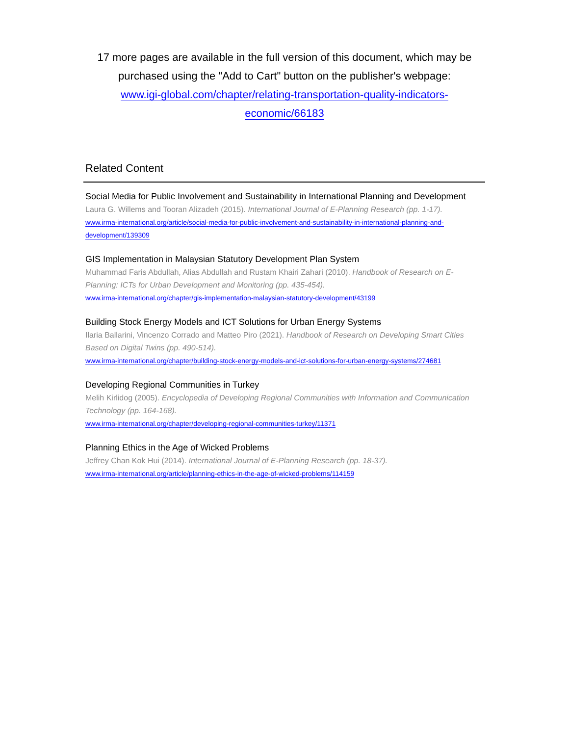17 more pages are available in the full version of this document, which may be purchased using the "Add to Cart" button on the publisher's webpage:
www.igi-global.com/chapter/relating-transportation-quality-indicators-
economic/66183
Related Content
Social Media for Public Involvement and Sustainability in International Planning and Development
Laura G. Willems and Tooran Alizadeh (2015). International Journal of E-Planning Research (pp. 1-17).
www.irma-international.org/article/social-media-for-public-involvement-and-sustainability-in-international-planning-and-development/139309
GIS Implementation in Malaysian Statutory Development Plan System
Muhammad Faris Abdullah, Alias Abdullah and Rustam Khairi Zahari (2010). Handbook of Research on E-Planning: ICTs for Urban Development and Monitoring (pp. 435-454).
www.irma-international.org/chapter/gis-implementation-malaysian-statutory-development/43199
Building Stock Energy Models and ICT Solutions for Urban Energy Systems
Ilaria Ballarini, Vincenzo Corrado and Matteo Piro (2021). Handbook of Research on Developing Smart Cities Based on Digital Twins (pp. 490-514).
www.irma-international.org/chapter/building-stock-energy-models-and-ict-solutions-for-urban-energy-systems/274681
Developing Regional Communities in Turkey
Melih Kirlidog (2005). Encyclopedia of Developing Regional Communities with Information and Communication Technology (pp. 164-168).
www.irma-international.org/chapter/developing-regional-communities-turkey/11371
Planning Ethics in the Age of Wicked Problems
Jeffrey Chan Kok Hui (2014). International Journal of E-Planning Research (pp. 18-37).
www.irma-international.org/article/planning-ethics-in-the-age-of-wicked-problems/114159